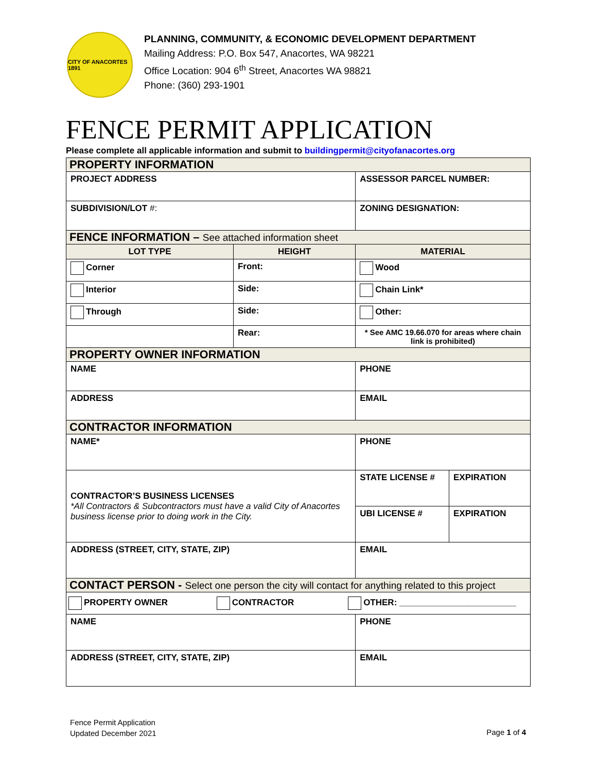CITY OF ANACORTES 1891
PLANNING, COMMUNITY, & ECONOMIC DEVELOPMENT DEPARTMENT
Mailing Address: P.O. Box 547, Anacortes, WA 98221
Office Location: 904 6<sup>th</sup> Street, Anacortes WA 98821
Phone: (360) 293-1901
FENCE PERMIT APPLICATION
Please complete all applicable information and submit to buildingpermit@cityofanacortes.org
| PROPERTY INFORMATION | | | |
| PROJECT ADDRESS | | ASSESSOR PARCEL NUMBER: | |
| SUBDIVISION/LOT #: | | ZONING DESIGNATION: | |
| FENCE INFORMATION – See attached information sheet | | | |
| LOT TYPE | HEIGHT | MATERIAL | |
| Corner | Front: | Wood | |
| Interior | Side: | Chain Link* | |
| Through | Side: | Other: | |
| | Rear: | * See AMC 19.66.070 for areas where chain link is prohibited) | |
| PROPERTY OWNER INFORMATION | | | |
| NAME | | PHONE | |
| ADDRESS | | EMAIL | |
| CONTRACTOR INFORMATION | | | |
| NAME* | | PHONE | |
| CONTRACTOR’S BUSINESS LICENSES *All Contractors & Subcontractors must have a valid City of Anacortes business license prior to doing work in the City. | | STATE LICENSE # | EXPIRATION |
| | | UBI LICENSE # | EXPIRATION |
| ADDRESS (STREET, CITY, STATE, ZIP) | | EMAIL | |
| CONTACT PERSON - Select one person the city will contact for anything related to this project | | | |
| PROPERTY OWNER CONTRACTOR OTHER: ________________________ | | | |
| NAME | | PHONE | |
| ADDRESS (STREET, CITY, STATE, ZIP) | | EMAIL | |
Fence Permit Application
Updated December 2021
Page 1 of 4